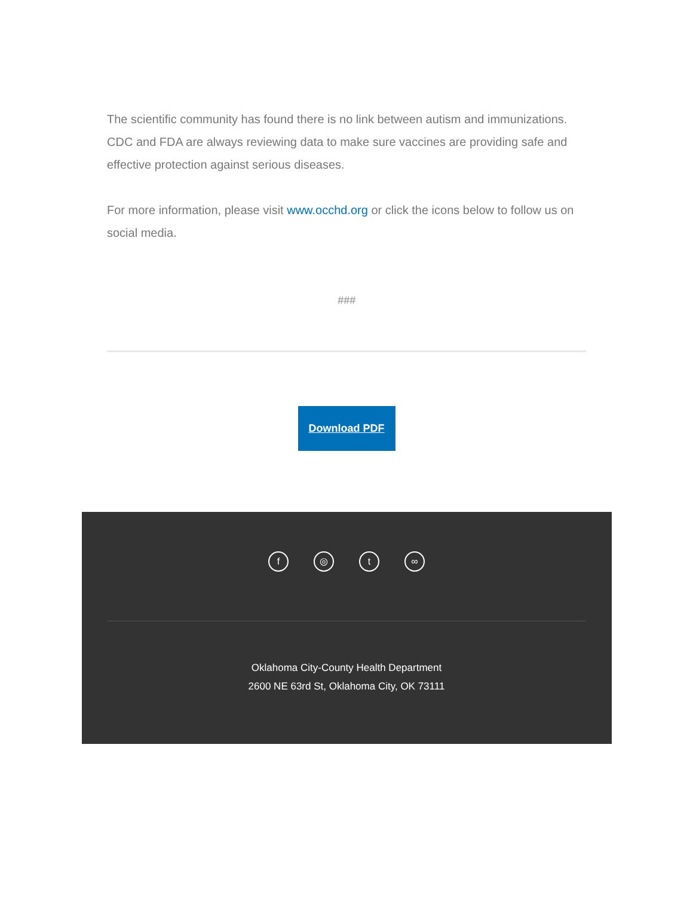The scientific community has found there is no link between autism and immunizations. CDC and FDA are always reviewing data to make sure vaccines are providing safe and effective protection against serious diseases.
For more information, please visit www.occhd.org or click the icons below to follow us on social media.
###
Download PDF
f ◎ t ∞
Oklahoma City-County Health Department
2600 NE 63rd St, Oklahoma City, OK 73111